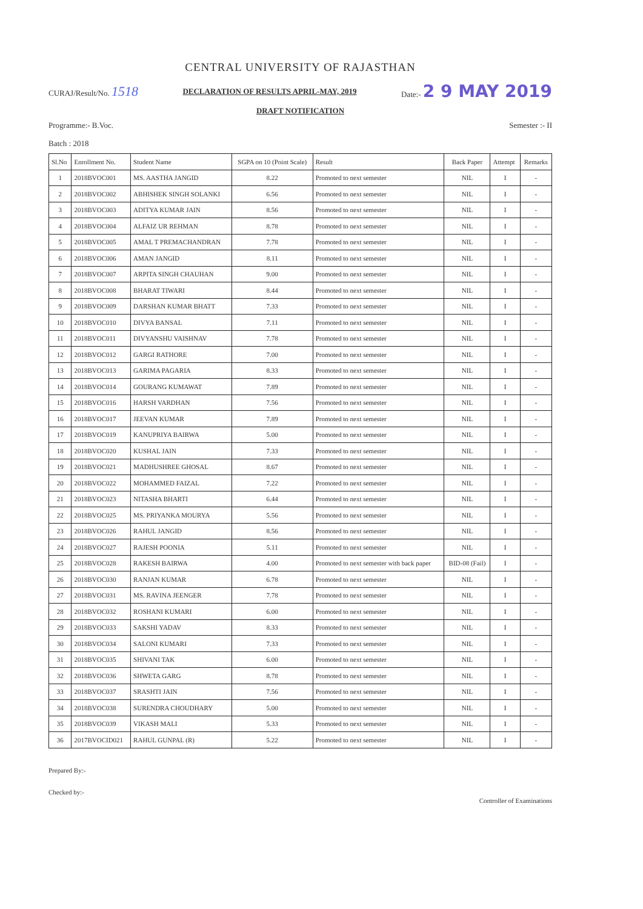CENTRAL UNIVERSITY OF RAJASTHAN
CURAJ/Result/No. 1518 DECLARATION OF RESULTS APRIL-MAY, 2019 Date:- 2 9 MAY 2019
DRAFT NOTIFICATION
Programme:- B.Voc. Semester :- II
Batch : 2018
| Sl.No | Enrollment No. | Student Name | SGPA on 10 (Point Scale) | Result | Back Paper | Attempt | Remarks |
| --- | --- | --- | --- | --- | --- | --- | --- |
| 1 | 2018BVOC001 | MS. AASTHA JANGID | 8.22 | Promoted to next semester | NIL | I | - |
| 2 | 2018BVOC002 | ABHISHEK SINGH SOLANKI | 6.56 | Promoted to next semester | NIL | I | - |
| 3 | 2018BVOC003 | ADITYA KUMAR JAIN | 8.56 | Promoted to next semester | NIL | I | - |
| 4 | 2018BVOC004 | ALFAIZ UR REHMAN | 8.78 | Promoted to next semester | NIL | I | - |
| 5 | 2018BVOC005 | AMAL T PREMACHANDRAN | 7.78 | Promoted to next semester | NIL | I | - |
| 6 | 2018BVOC006 | AMAN JANGID | 8.11 | Promoted to next semester | NIL | I | - |
| 7 | 2018BVOC007 | ARPITA SINGH CHAUHAN | 9.00 | Promoted to next semester | NIL | I | - |
| 8 | 2018BVOC008 | BHARAT TIWARI | 8.44 | Promoted to next semester | NIL | I | - |
| 9 | 2018BVOC009 | DARSHAN KUMAR BHATT | 7.33 | Promoted to next semester | NIL | I | - |
| 10 | 2018BVOC010 | DIVYA BANSAL | 7.11 | Promoted to next semester | NIL | I | - |
| 11 | 2018BVOC011 | DIVYANSHU VAISHNAV | 7.78 | Promoted to next semester | NIL | I | - |
| 12 | 2018BVOC012 | GARGI RATHORE | 7.00 | Promoted to next semester | NIL | I | - |
| 13 | 2018BVOC013 | GARIMA PAGARIA | 8.33 | Promoted to next semester | NIL | I | - |
| 14 | 2018BVOC014 | GOURANG KUMAWAT | 7.89 | Promoted to next semester | NIL | I | - |
| 15 | 2018BVOC016 | HARSH VARDHAN | 7.56 | Promoted to next semester | NIL | I | - |
| 16 | 2018BVOC017 | JEEVAN KUMAR | 7.89 | Promoted to next semester | NIL | I | - |
| 17 | 2018BVOC019 | KANUPRIYA BAIRWA | 5.00 | Promoted to next semester | NIL | I | - |
| 18 | 2018BVOC020 | KUSHAL JAIN | 7.33 | Promoted to next semester | NIL | I | - |
| 19 | 2018BVOC021 | MADHUSHREE GHOSAL | 8.67 | Promoted to next semester | NIL | I | - |
| 20 | 2018BVOC022 | MOHAMMED FAIZAL | 7.22 | Promoted to next semester | NIL | I | - |
| 21 | 2018BVOC023 | NITASHA BHARTI | 6.44 | Promoted to next semester | NIL | I | - |
| 22 | 2018BVOC025 | MS. PRIYANKA MOURYA | 5.56 | Promoted to next semester | NIL | I | - |
| 23 | 2018BVOC026 | RAHUL JANGID | 8.56 | Promoted to next semester | NIL | I | - |
| 24 | 2018BVOC027 | RAJESH POONIA | 5.11 | Promoted to next semester | NIL | I | - |
| 25 | 2018BVOC028 | RAKESH BAIRWA | 4.00 | Promoted to next semester with back paper | BID-08 (Fail) | I | - |
| 26 | 2018BVOC030 | RANJAN KUMAR | 6.78 | Promoted to next semester | NIL | I | - |
| 27 | 2018BVOC031 | MS. RAVINA JEENGER | 7.78 | Promoted to next semester | NIL | I | - |
| 28 | 2018BVOC032 | ROSHANI KUMARI | 6.00 | Promoted to next semester | NIL | I | - |
| 29 | 2018BVOC033 | SAKSHI YADAV | 8.33 | Promoted to next semester | NIL | I | - |
| 30 | 2018BVOC034 | SALONI KUMARI | 7.33 | Promoted to next semester | NIL | I | - |
| 31 | 2018BVOC035 | SHIVANI TAK | 6.00 | Promoted to next semester | NIL | I | - |
| 32 | 2018BVOC036 | SHWETA GARG | 8.78 | Promoted to next semester | NIL | I | - |
| 33 | 2018BVOC037 | SRASHTI JAIN | 7.56 | Promoted to next semester | NIL | I | - |
| 34 | 2018BVOC038 | SURENDRA CHOUDHARY | 5.00 | Promoted to next semester | NIL | I | - |
| 35 | 2018BVOC039 | VIKASH MALI | 5.33 | Promoted to next semester | NIL | I | - |
| 36 | 2017BVOCID021 | RAHUL GUNPAL (R) | 5.22 | Promoted to next semester | NIL | I | - |
Prepared By:-
Checked by:-
Controller of Examinations